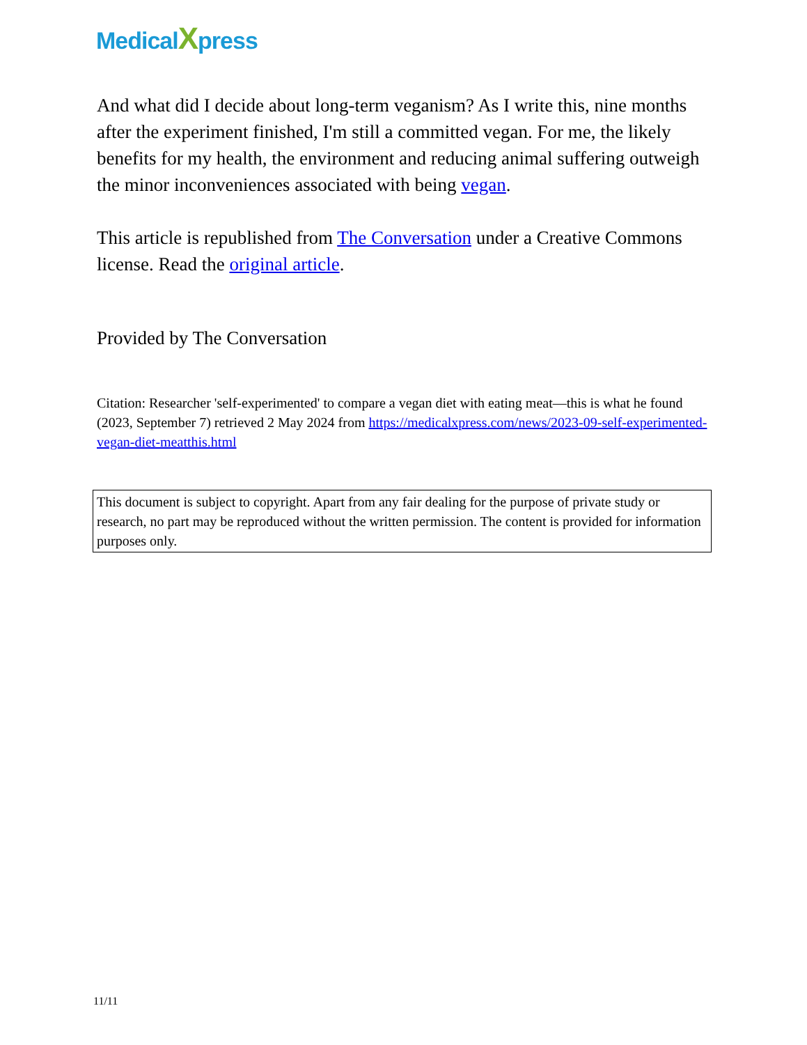MedicalXpress
And what did I decide about long-term veganism? As I write this, nine months after the experiment finished, I'm still a committed vegan. For me, the likely benefits for my health, the environment and reducing animal suffering outweigh the minor inconveniences associated with being vegan.
This article is republished from The Conversation under a Creative Commons license. Read the original article.
Provided by The Conversation
Citation: Researcher 'self-experimented' to compare a vegan diet with eating meat—this is what he found (2023, September 7) retrieved 2 May 2024 from https://medicalxpress.com/news/2023-09-self-experimented-vegan-diet-meatthis.html
This document is subject to copyright. Apart from any fair dealing for the purpose of private study or research, no part may be reproduced without the written permission. The content is provided for information purposes only.
11/11